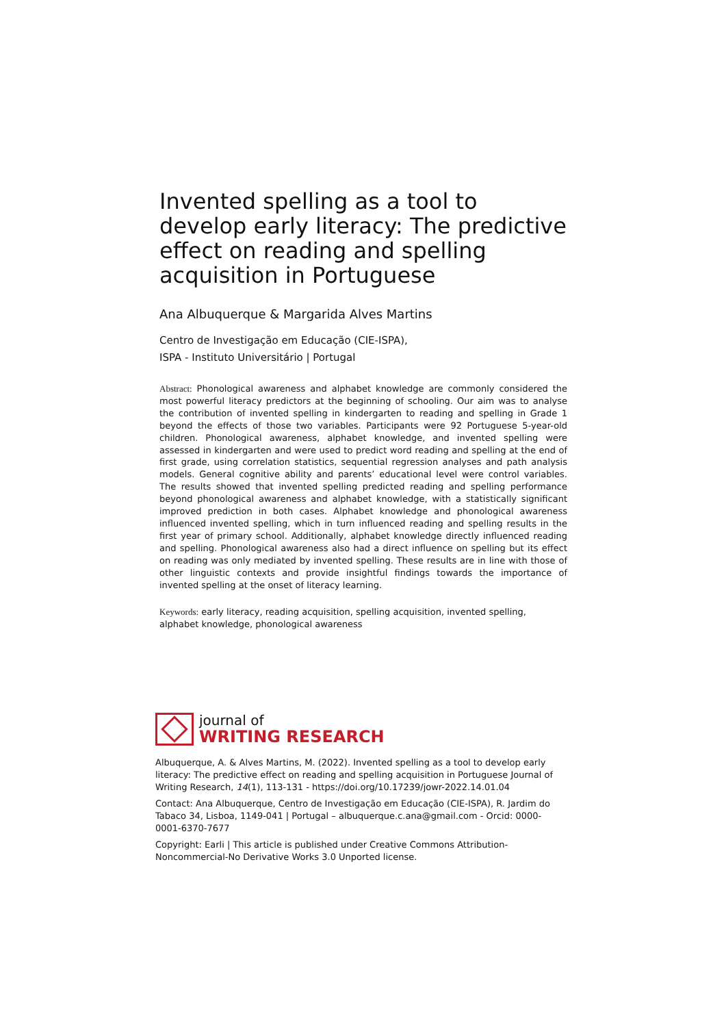Invented spelling as a tool to develop early literacy: The predictive effect on reading and spelling acquisition in Portuguese
Ana Albuquerque & Margarida Alves Martins
Centro de Investigação em Educação (CIE-ISPA),
ISPA - Instituto Universitário | Portugal
Abstract: Phonological awareness and alphabet knowledge are commonly considered the most powerful literacy predictors at the beginning of schooling. Our aim was to analyse the contribution of invented spelling in kindergarten to reading and spelling in Grade 1 beyond the effects of those two variables. Participants were 92 Portuguese 5-year-old children. Phonological awareness, alphabet knowledge, and invented spelling were assessed in kindergarten and were used to predict word reading and spelling at the end of first grade, using correlation statistics, sequential regression analyses and path analysis models. General cognitive ability and parents’ educational level were control variables. The results showed that invented spelling predicted reading and spelling performance beyond phonological awareness and alphabet knowledge, with a statistically significant improved prediction in both cases. Alphabet knowledge and phonological awareness influenced invented spelling, which in turn influenced reading and spelling results in the first year of primary school. Additionally, alphabet knowledge directly influenced reading and spelling. Phonological awareness also had a direct influence on spelling but its effect on reading was only mediated by invented spelling. These results are in line with those of other linguistic contexts and provide insightful findings towards the importance of invented spelling at the onset of literacy learning.
Keywords: early literacy, reading acquisition, spelling acquisition, invented spelling, alphabet knowledge, phonological awareness
journal of
WRITING RESEARCH
Albuquerque, A. & Alves Martins, M. (2022). Invented spelling as a tool to develop early literacy: The predictive effect on reading and spelling acquisition in Portuguese Journal of Writing Research, 14(1), 113-131 - https://doi.org/10.17239/jowr-2022.14.01.04
Contact: Ana Albuquerque, Centro de Investigação em Educação (CIE-ISPA), R. Jardim do Tabaco 34, Lisboa, 1149-041 | Portugal – albuquerque.c.ana@gmail.com - Orcid: 0000-0001-6370-7677
Copyright: Earli | This article is published under Creative Commons Attribution-Noncommercial-No Derivative Works 3.0 Unported license.